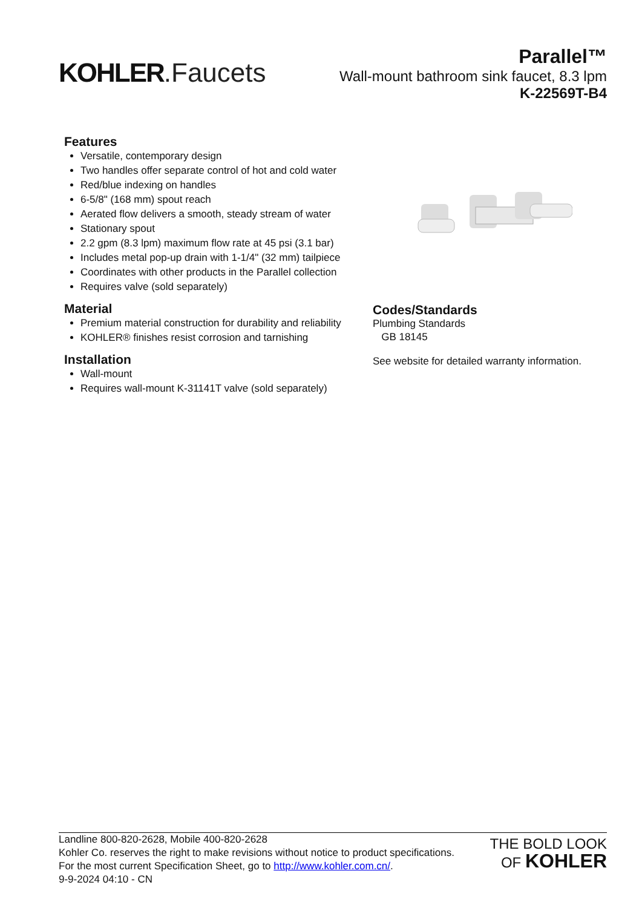KOHLER.Faucets
Parallel™
Wall-mount bathroom sink faucet, 8.3 lpm
K-22569T-B4
Features
Versatile, contemporary design
Two handles offer separate control of hot and cold water
Red/blue indexing on handles
6-5/8" (168 mm) spout reach
Aerated flow delivers a smooth, steady stream of water
Stationary spout
2.2 gpm (8.3 lpm) maximum flow rate at 45 psi (3.1 bar)
Includes metal pop-up drain with 1-1/4" (32 mm) tailpiece
Coordinates with other products in the Parallel collection
Requires valve (sold separately)
Material
Premium material construction for durability and reliability
KOHLER® finishes resist corrosion and tarnishing
Installation
Wall-mount
Requires wall-mount K-31141T valve (sold separately)
Codes/Standards
Plumbing Standards
GB 18145
See website for detailed warranty information.
Landline 800-820-2628, Mobile 400-820-2628
Kohler Co. reserves the right to make revisions without notice to product specifications.
For the most current Specification Sheet, go to http://www.kohler.com.cn/.
9-9-2024 04:10 - CN
THE BOLD LOOK
OF KOHLER